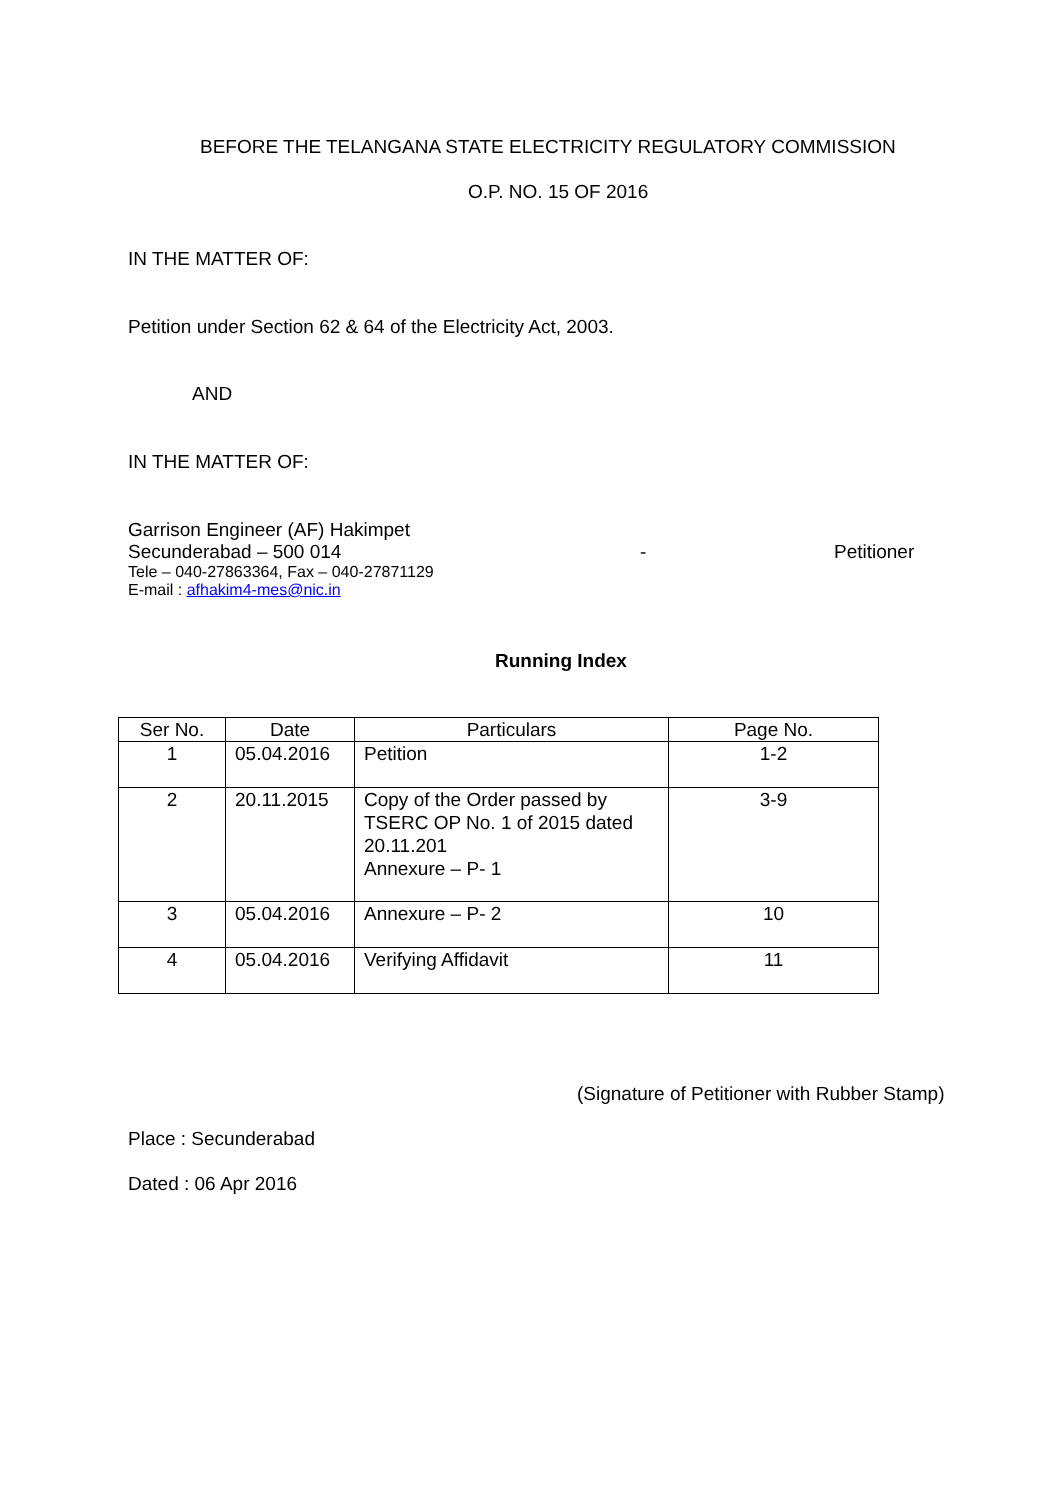BEFORE THE TELANGANA STATE ELECTRICITY REGULATORY COMMISSION
O.P. NO. 15 OF 2016
IN THE MATTER OF:
Petition under Section 62 & 64 of the Electricity Act, 2003.
AND
IN THE MATTER OF:
Garrison Engineer (AF) Hakimpet
Secunderabad – 500 014 - Petitioner
Tele – 040-27863364, Fax – 040-27871129
E-mail : afhakim4-mes@nic.in
Running Index
| Ser No. | Date | Particulars | Page No. |
| --- | --- | --- | --- |
| 1 | 05.04.2016 | Petition | 1-2 |
| 2 | 20.11.2015 | Copy of the Order passed by TSERC OP No. 1 of 2015 dated 20.11.201 Annexure – P- 1 | 3-9 |
| 3 | 05.04.2016 | Annexure – P- 2 | 10 |
| 4 | 05.04.2016 | Verifying Affidavit | 11 |
(Signature of Petitioner with Rubber Stamp)
Place : Secunderabad
Dated : 06 Apr 2016